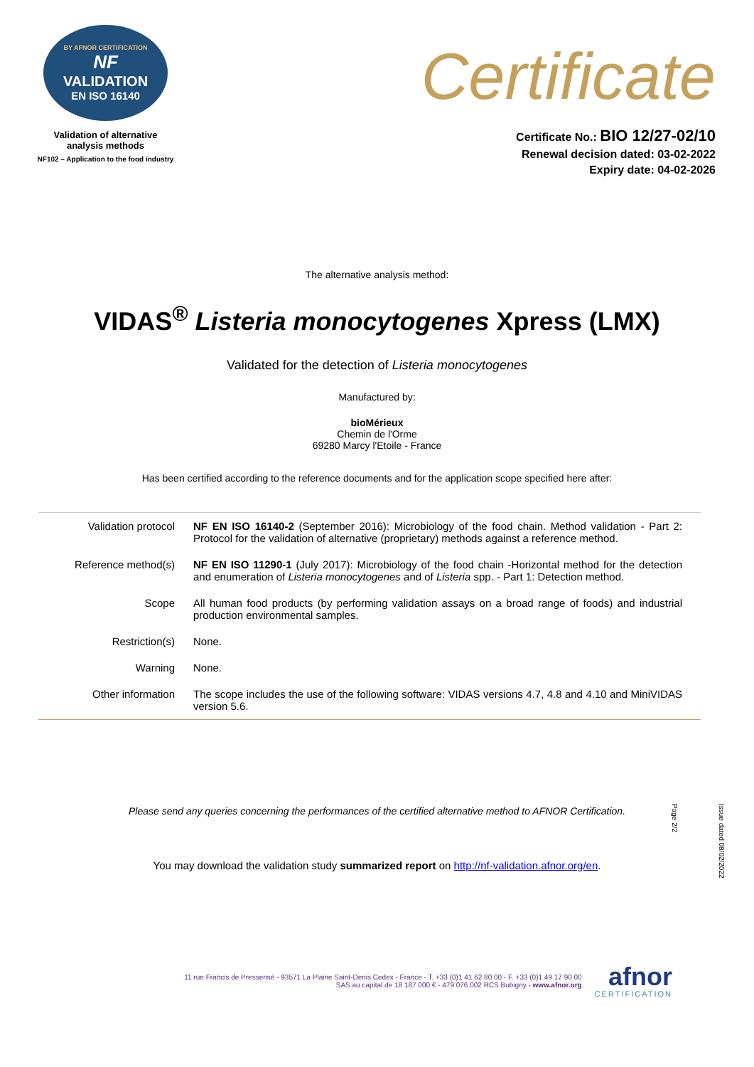BY AFNOR CERTIFICATION
NF
VALIDATION
EN ISO 16140
Validation of alternative
analysis methods
NF102 – Application to the food industry
Certificate
Certificate No.: BIO 12/27-02/10
Renewal decision dated: 03-02-2022
Expiry date: 04-02-2026
The alternative analysis method:
VIDAS<sup>®</sup> Listeria monocytogenes Xpress (LMX)
Validated for the detection of Listeria monocytogenes
Manufactured by:
bioMérieux
Chemin de l'Orme
69280 Marcy l'Etoile - France
Has been certified according to the reference documents and for the application scope specified here after:
| Validation protocol | NF EN ISO 16140-2 (September 2016): Microbiology of the food chain. Method validation - Part 2: Protocol for the validation of alternative (proprietary) methods against a reference method. |
| Reference method(s) | NF EN ISO 11290-1 (July 2017): Microbiology of the food chain -Horizontal method for the detection and enumeration of Listeria monocytogenes and of Listeria spp. - Part 1: Detection method. |
| Scope | All human food products (by performing validation assays on a broad range of foods) and industrial production environmental samples. |
| Restriction(s) | None. |
| Warning | None. |
| Other information | The scope includes the use of the following software: VIDAS versions 4.7, 4.8 and 4.10 and MiniVIDAS version 5.6. |
Please send any queries concerning the performances of the certified alternative method to AFNOR Certification.
You may download the validation study summarized report on http://nf-validation.afnor.org/en.
Issue dated 08/02/2022
Page 2/2
11 rue Francis de Pressensé - 93571 La Plaine Saint-Denis Cedex - France - T. +33 (0)1 41 62 80 00 - F. +33 (0)1 49 17 90 00
SAS au capital de 18 187 000 € - 479 076 002 RCS Bobigny - www.afnor.org
afnor
CERTIFICATION